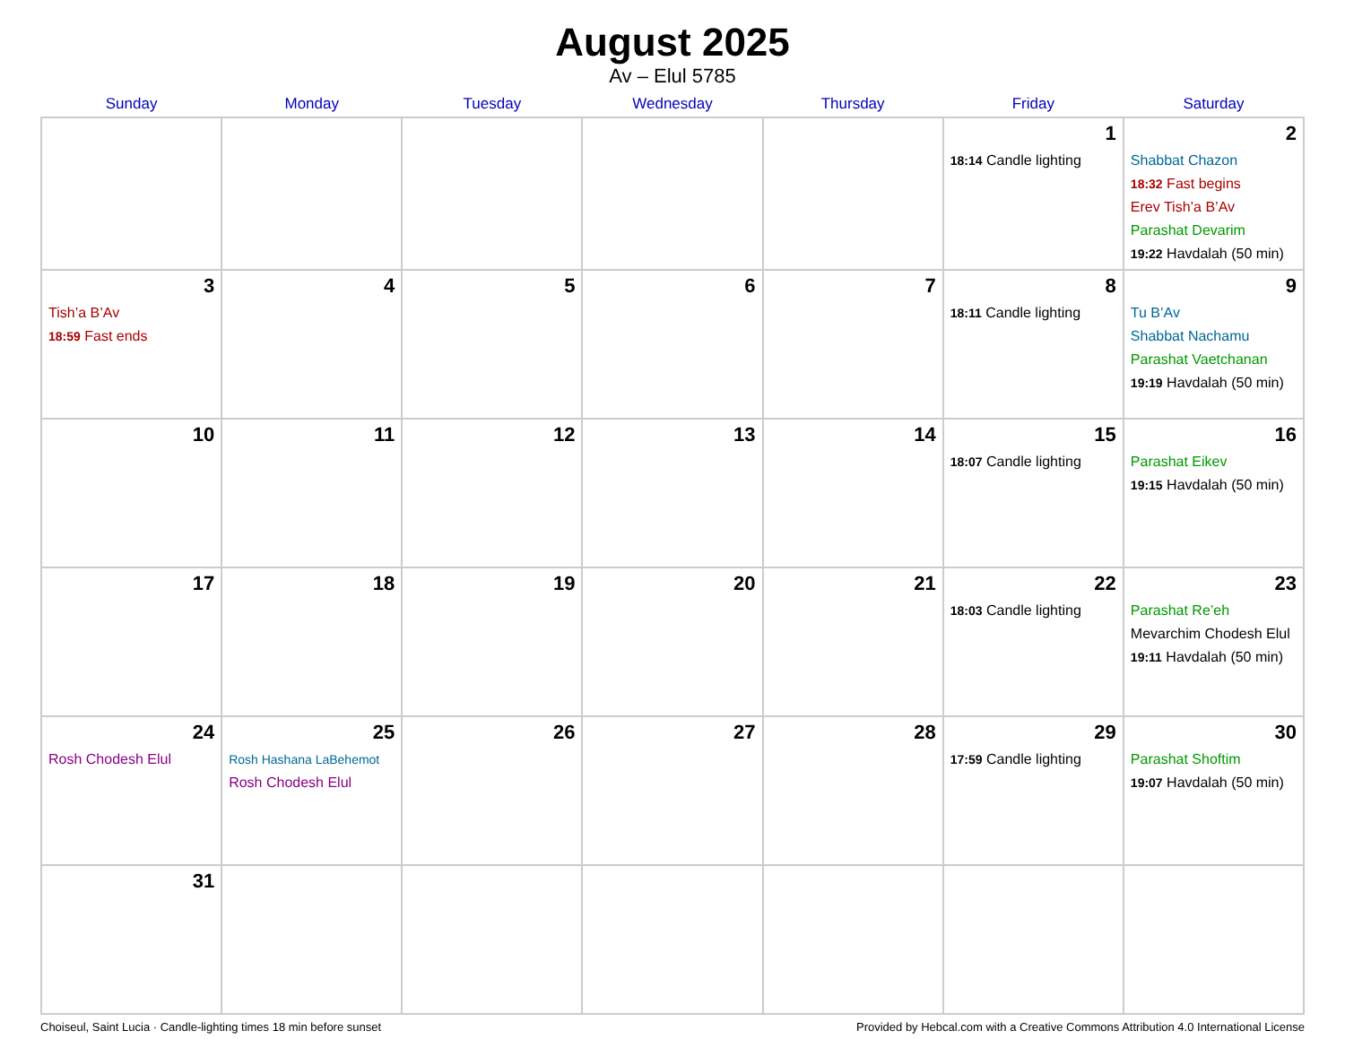August 2025
Av – Elul 5785
| Sunday | Monday | Tuesday | Wednesday | Thursday | Friday | Saturday |
| --- | --- | --- | --- | --- | --- | --- |
| | | | | | 1 18:14 Candle lighting | 2 Shabbat Chazon 18:32 Fast begins Erev Tish’a B’Av Parashat Devarim 19:22 Havdalah (50 min) |
| 3 Tish’a B’Av 18:59 Fast ends | 4 | 5 | 6 | 7 | 8 18:11 Candle lighting | 9 Tu B’Av Shabbat Nachamu Parashat Vaetchanan 19:19 Havdalah (50 min) |
| 10 | 11 | 12 | 13 | 14 | 15 18:07 Candle lighting | 16 Parashat Eikev 19:15 Havdalah (50 min) |
| 17 | 18 | 19 | 20 | 21 | 22 18:03 Candle lighting | 23 Parashat Re’eh Mevarchim Chodesh Elul 19:11 Havdalah (50 min) |
| 24 Rosh Chodesh Elul | 25 Rosh Hashana LaBehemot Rosh Chodesh Elul | 26 | 27 | 28 | 29 17:59 Candle lighting | 30 Parashat Shoftim 19:07 Havdalah (50 min) |
| 31 | | | | | | |
Choiseul, Saint Lucia · Candle-lighting times 18 min before sunset Provided by Hebcal.com with a Creative Commons Attribution 4.0 International License